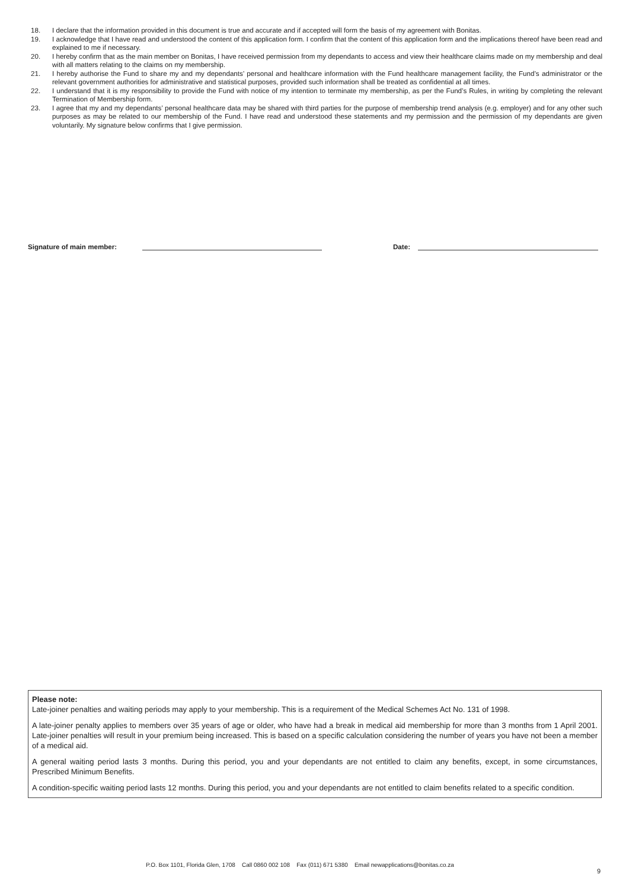18. I declare that the information provided in this document is true and accurate and if accepted will form the basis of my agreement with Bonitas.
19. I acknowledge that I have read and understood the content of this application form. I confirm that the content of this application form and the implications thereof have been read and explained to me if necessary.
20. I hereby confirm that as the main member on Bonitas, I have received permission from my dependants to access and view their healthcare claims made on my membership and deal with all matters relating to the claims on my membership.
21. I hereby authorise the Fund to share my and my dependants’ personal and healthcare information with the Fund healthcare management facility, the Fund’s administrator or the relevant government authorities for administrative and statistical purposes, provided such information shall be treated as confidential at all times.
22. I understand that it is my responsibility to provide the Fund with notice of my intention to terminate my membership, as per the Fund’s Rules, in writing by completing the relevant Termination of Membership form.
23. I agree that my and my dependants’ personal healthcare data may be shared with third parties for the purpose of membership trend analysis (e.g. employer) and for any other such purposes as may be related to our membership of the Fund. I have read and understood these statements and my permission and the permission of my dependants are given voluntarily. My signature below confirms that I give permission.
Signature of main member: Date:
Please note:
Late-joiner penalties and waiting periods may apply to your membership. This is a requirement of the Medical Schemes Act No. 131 of 1998.
A late-joiner penalty applies to members over 35 years of age or older, who have had a break in medical aid membership for more than 3 months from 1 April 2001. Late-joiner penalties will result in your premium being increased. This is based on a specific calculation considering the number of years you have not been a member of a medical aid.
A general waiting period lasts 3 months. During this period, you and your dependants are not entitled to claim any benefits, except, in some circumstances, Prescribed Minimum Benefits.
A condition-specific waiting period lasts 12 months. During this period, you and your dependants are not entitled to claim benefits related to a specific condition.
P.O. Box 1101, Florida Glen, 1708 Call 0860 002 108 Fax (011) 671 5380 Email newapplications@bonitas.co.za
9